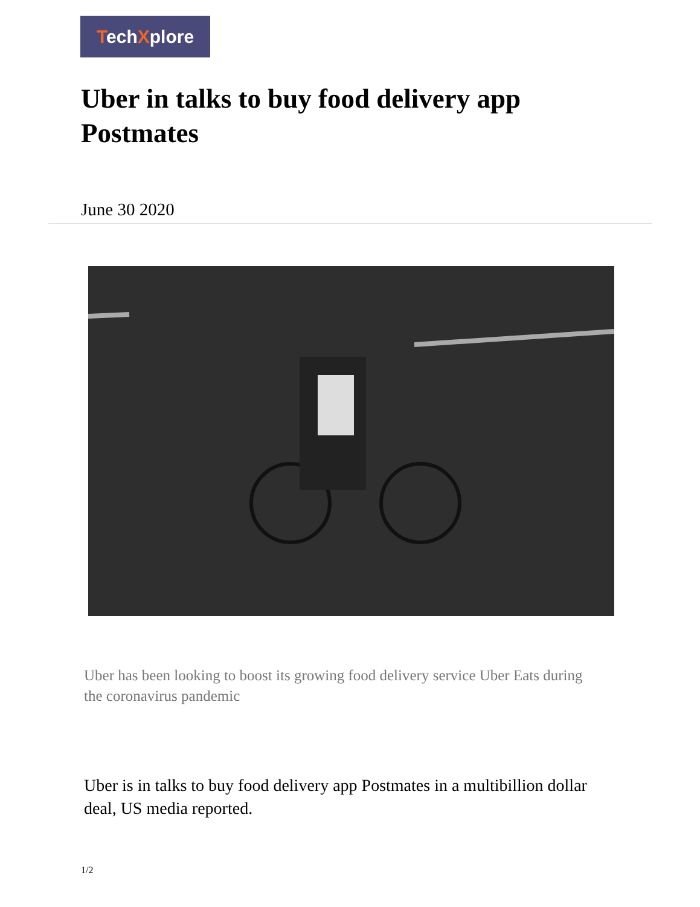TechXplore
Uber in talks to buy food delivery app Postmates
June 30 2020
Uber has been looking to boost its growing food delivery service Uber Eats during the coronavirus pandemic
Uber is in talks to buy food delivery app Postmates in a multibillion dollar deal, US media reported.
1/2